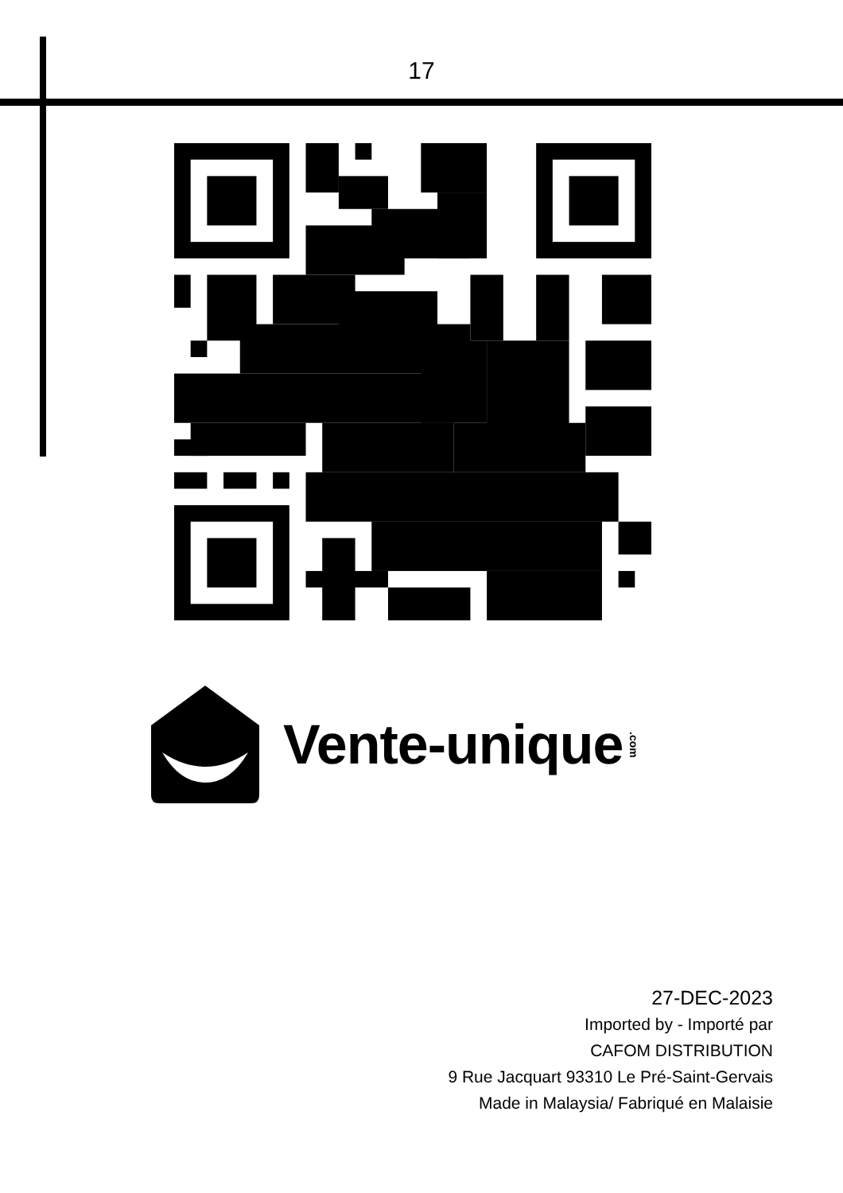17
Vente-unique.com
27-DEC-2023
Imported by - Importé par
CAFOM DISTRIBUTION
9 Rue Jacquart 93310 Le Pré-Saint-Gervais
Made in Malaysia/ Fabriqué en Malaisie